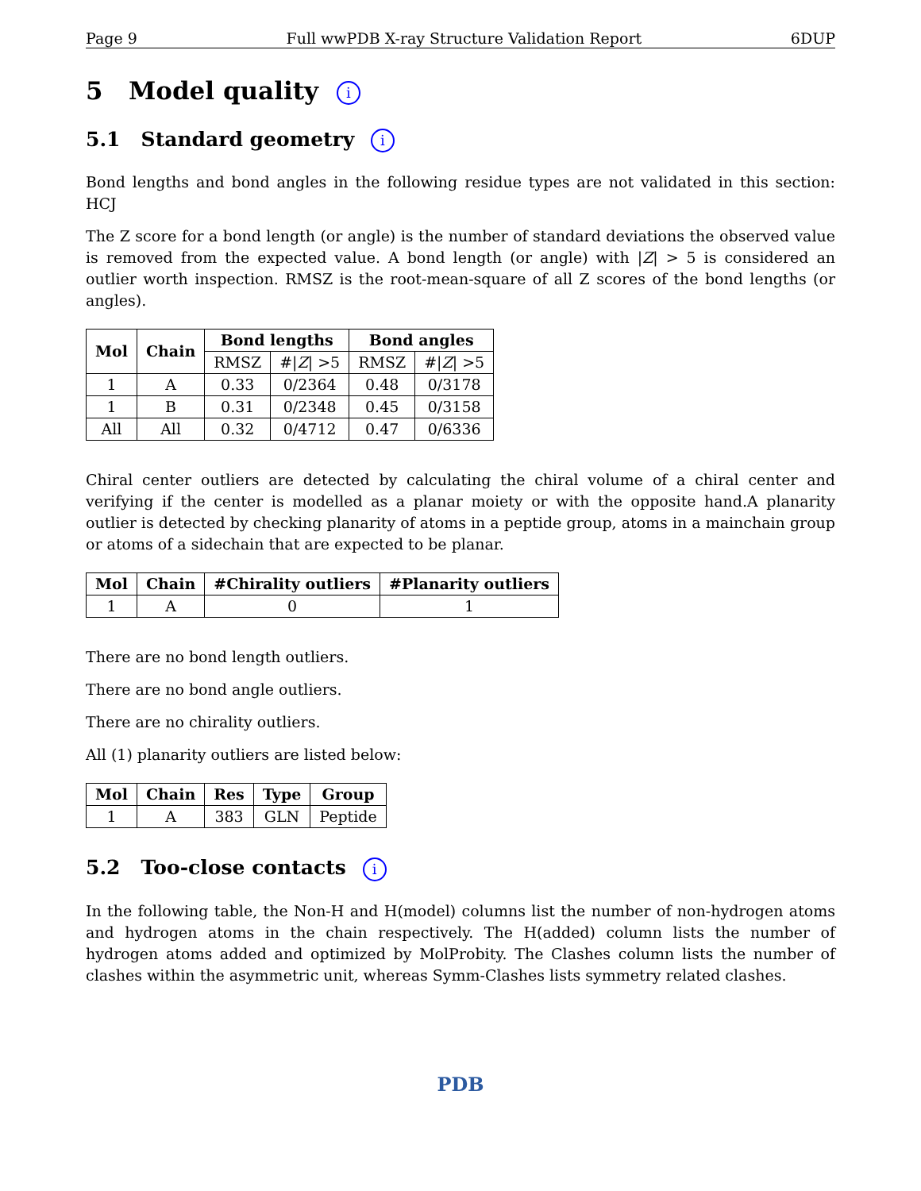Page 9 Full wwPDB X-ray Structure Validation Report 6DUP
5 Model quality i
5.1 Standard geometry i
Bond lengths and bond angles in the following residue types are not validated in this section: HCJ
The Z score for a bond length (or angle) is the number of standard deviations the observed value is removed from the expected value. A bond length (or angle) with |Z| > 5 is considered an outlier worth inspection. RMSZ is the root-mean-square of all Z scores of the bond lengths (or angles).
| Mol | Chain | Bond lengths | | Bond angles | |
| --- | --- | --- | --- | --- | --- |
| | | RMSZ | #/ Z / >5 | RMSZ | #/ Z / >5 |
| 1 | A | 0.33 | 0/2364 | 0.48 | 0/3178 |
| 1 | B | 0.31 | 0/2348 | 0.45 | 0/3158 |
| All | All | 0.32 | 0/4712 | 0.47 | 0/6336 |
Chiral center outliers are detected by calculating the chiral volume of a chiral center and verifying if the center is modelled as a planar moiety or with the opposite hand.A planarity outlier is detected by checking planarity of atoms in a peptide group, atoms in a mainchain group or atoms of a sidechain that are expected to be planar.
| Mol | Chain | #Chirality outliers | #Planarity outliers |
| --- | --- | --- | --- |
| 1 | A | 0 | 1 |
There are no bond length outliers.
There are no bond angle outliers.
There are no chirality outliers.
All (1) planarity outliers are listed below:
| Mol | Chain | Res | Type | Group |
| --- | --- | --- | --- | --- |
| 1 | A | 383 | GLN | Peptide |
5.2 Too-close contacts i
In the following table, the Non-H and H(model) columns list the number of non-hydrogen atoms and hydrogen atoms in the chain respectively. The H(added) column lists the number of hydrogen atoms added and optimized by MolProbity. The Clashes column lists the number of clashes within the asymmetric unit, whereas Symm-Clashes lists symmetry related clashes.
PDB